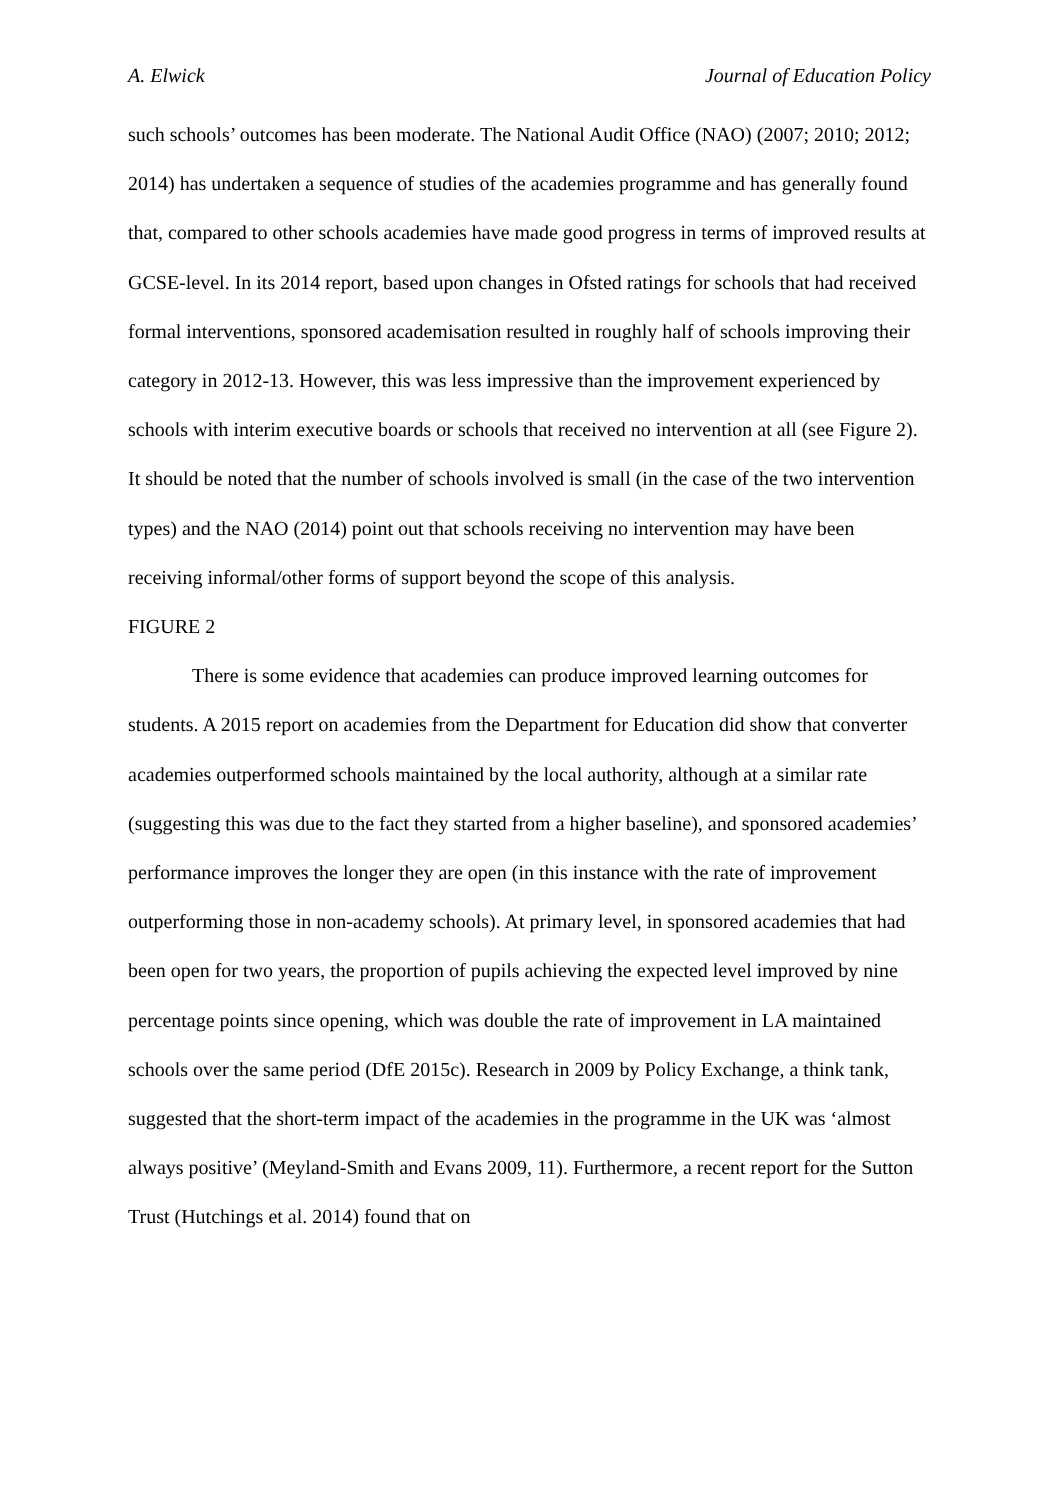A. Elwick Journal of Education Policy
such schools’ outcomes has been moderate. The National Audit Office (NAO) (2007; 2010; 2012; 2014) has undertaken a sequence of studies of the academies programme and has generally found that, compared to other schools academies have made good progress in terms of improved results at GCSE-level. In its 2014 report, based upon changes in Ofsted ratings for schools that had received formal interventions, sponsored academisation resulted in roughly half of schools improving their category in 2012-13. However, this was less impressive than the improvement experienced by schools with interim executive boards or schools that received no intervention at all (see Figure 2). It should be noted that the number of schools involved is small (in the case of the two intervention types) and the NAO (2014) point out that schools receiving no intervention may have been receiving informal/other forms of support beyond the scope of this analysis.
FIGURE 2
There is some evidence that academies can produce improved learning outcomes for students. A 2015 report on academies from the Department for Education did show that converter academies outperformed schools maintained by the local authority, although at a similar rate (suggesting this was due to the fact they started from a higher baseline), and sponsored academies’ performance improves the longer they are open (in this instance with the rate of improvement outperforming those in non-academy schools). At primary level, in sponsored academies that had been open for two years, the proportion of pupils achieving the expected level improved by nine percentage points since opening, which was double the rate of improvement in LA maintained schools over the same period (DfE 2015c). Research in 2009 by Policy Exchange, a think tank, suggested that the short-term impact of the academies in the programme in the UK was ‘almost always positive’ (Meyland-Smith and Evans 2009, 11). Furthermore, a recent report for the Sutton Trust (Hutchings et al. 2014) found that on